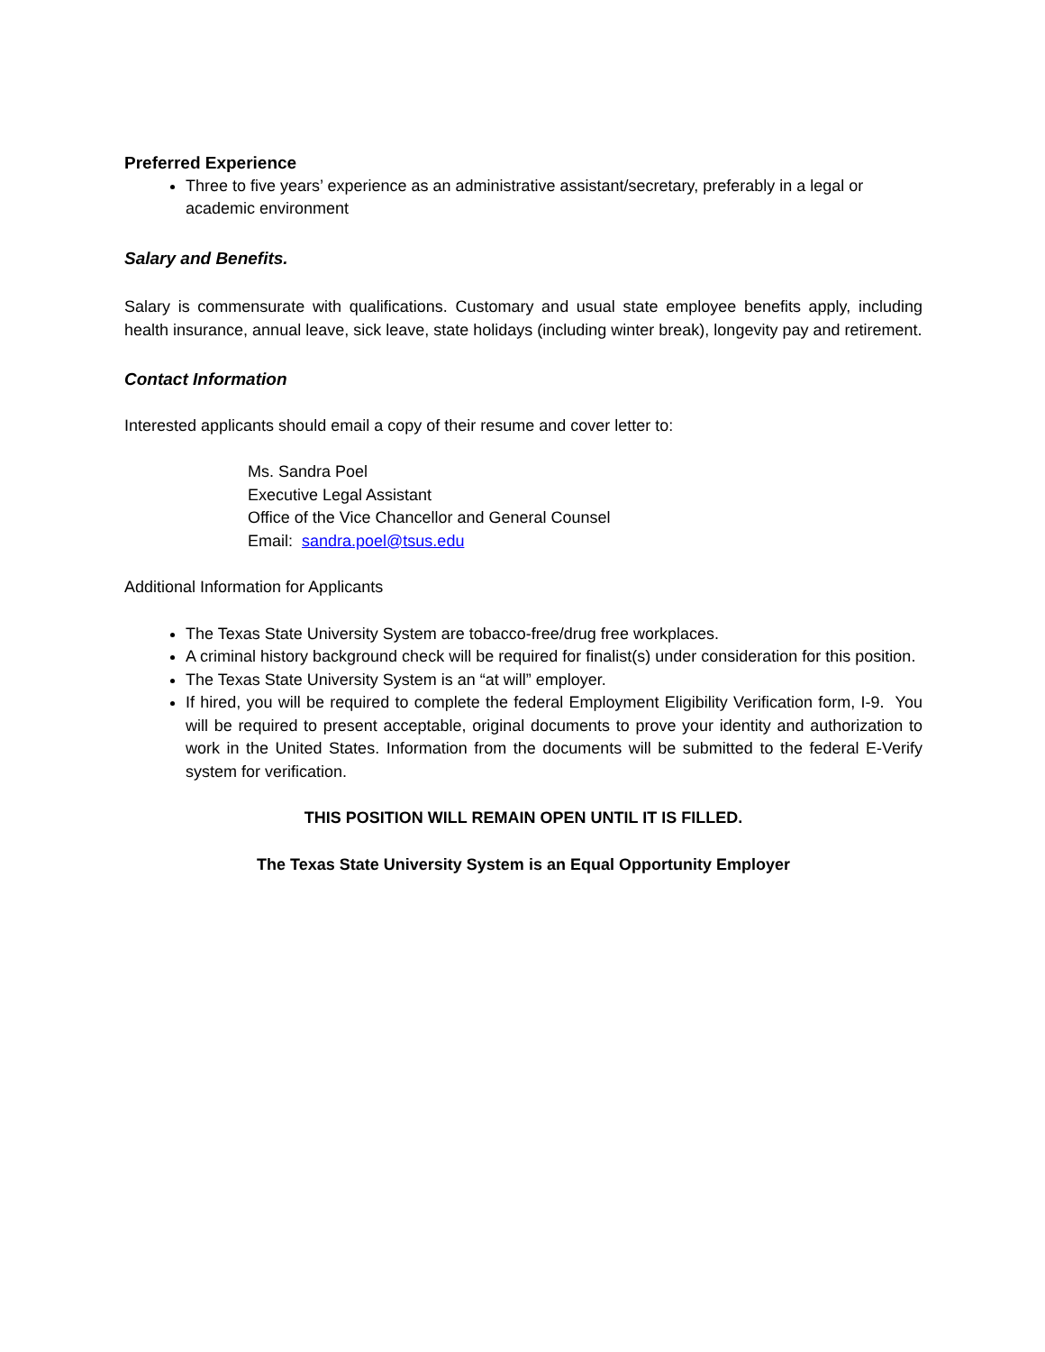Preferred Experience
Three to five years’ experience as an administrative assistant/secretary, preferably in a legal or academic environment
Salary and Benefits.
Salary is commensurate with qualifications. Customary and usual state employee benefits apply, including health insurance, annual leave, sick leave, state holidays (including winter break), longevity pay and retirement.
Contact Information
Interested applicants should email a copy of their resume and cover letter to:
Ms. Sandra Poel
Executive Legal Assistant
Office of the Vice Chancellor and General Counsel
Email: sandra.poel@tsus.edu
Additional Information for Applicants
The Texas State University System are tobacco-free/drug free workplaces.
A criminal history background check will be required for finalist(s) under consideration for this position.
The Texas State University System is an “at will” employer.
If hired, you will be required to complete the federal Employment Eligibility Verification form, I-9. You will be required to present acceptable, original documents to prove your identity and authorization to work in the United States. Information from the documents will be submitted to the federal E-Verify system for verification.
THIS POSITION WILL REMAIN OPEN UNTIL IT IS FILLED.
The Texas State University System is an Equal Opportunity Employer